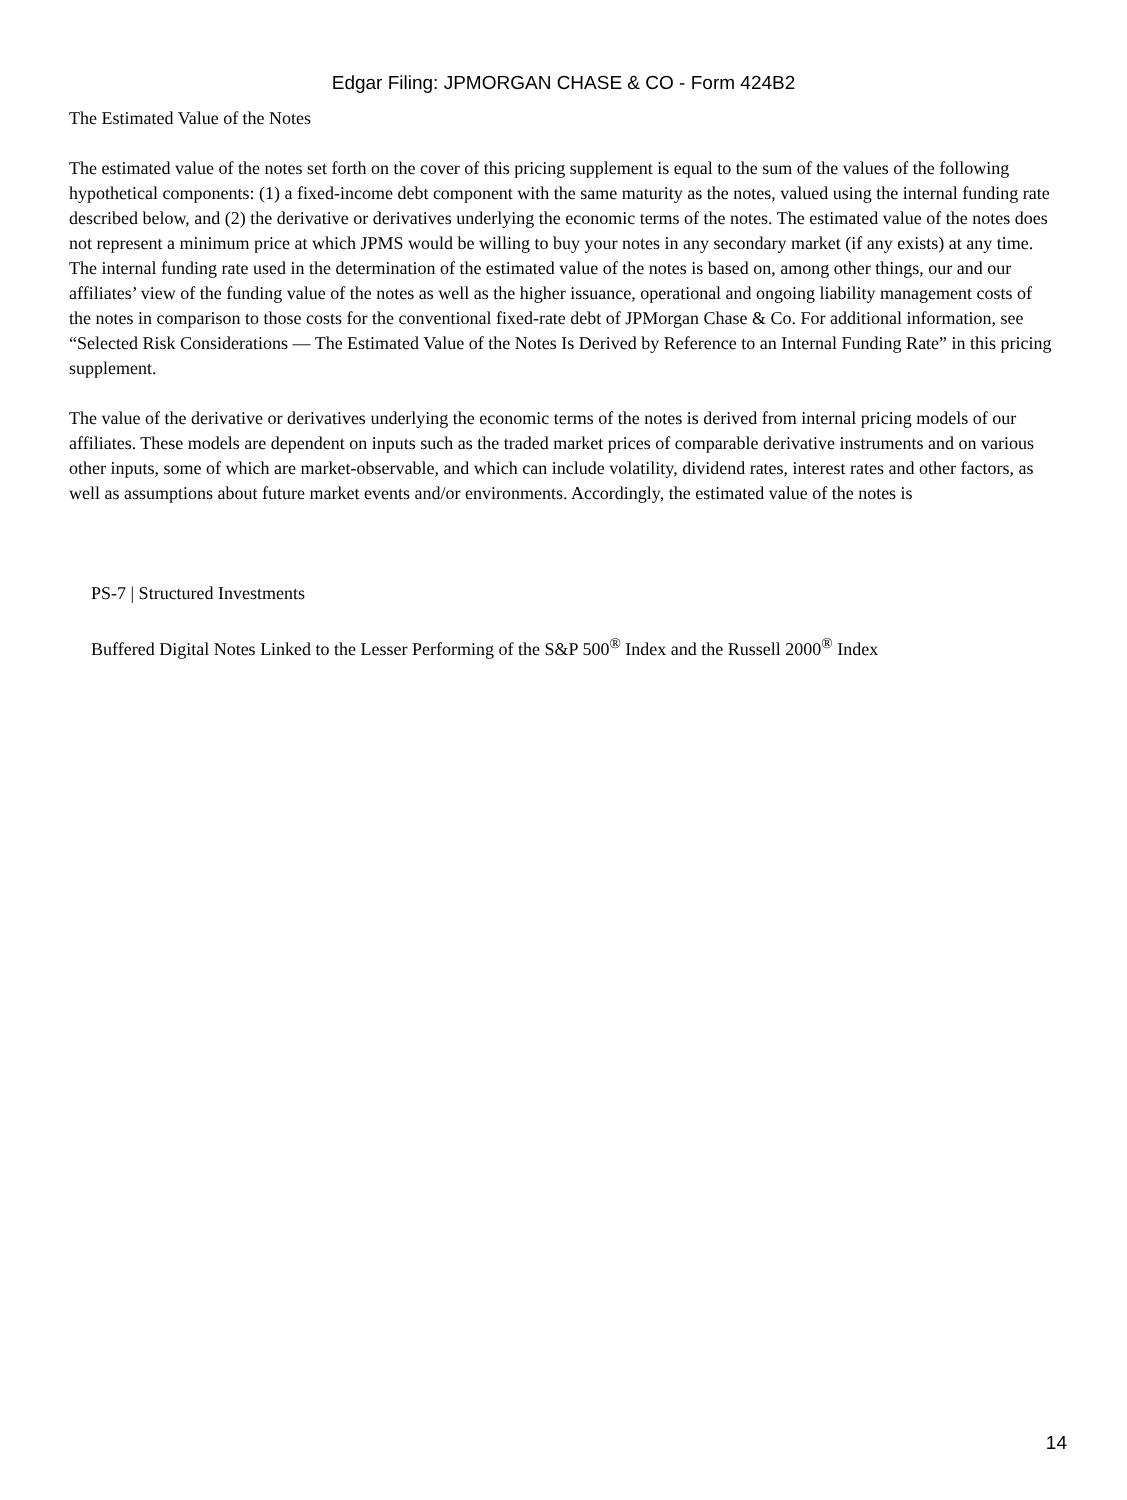Edgar Filing: JPMORGAN CHASE & CO - Form 424B2
The Estimated Value of the Notes
The estimated value of the notes set forth on the cover of this pricing supplement is equal to the sum of the values of the following hypothetical components: (1) a fixed-income debt component with the same maturity as the notes, valued using the internal funding rate described below, and (2) the derivative or derivatives underlying the economic terms of the notes. The estimated value of the notes does not represent a minimum price at which JPMS would be willing to buy your notes in any secondary market (if any exists) at any time. The internal funding rate used in the determination of the estimated value of the notes is based on, among other things, our and our affiliates’ view of the funding value of the notes as well as the higher issuance, operational and ongoing liability management costs of the notes in comparison to those costs for the conventional fixed-rate debt of JPMorgan Chase & Co. For additional information, see “Selected Risk Considerations — The Estimated Value of the Notes Is Derived by Reference to an Internal Funding Rate” in this pricing supplement.
The value of the derivative or derivatives underlying the economic terms of the notes is derived from internal pricing models of our affiliates. These models are dependent on inputs such as the traded market prices of comparable derivative instruments and on various other inputs, some of which are market-observable, and which can include volatility, dividend rates, interest rates and other factors, as well as assumptions about future market events and/or environments. Accordingly, the estimated value of the notes is
PS-7 | Structured Investments
Buffered Digital Notes Linked to the Lesser Performing of the S&P 500<sup>®</sup> Index and the Russell 2000<sup>®</sup> Index
14